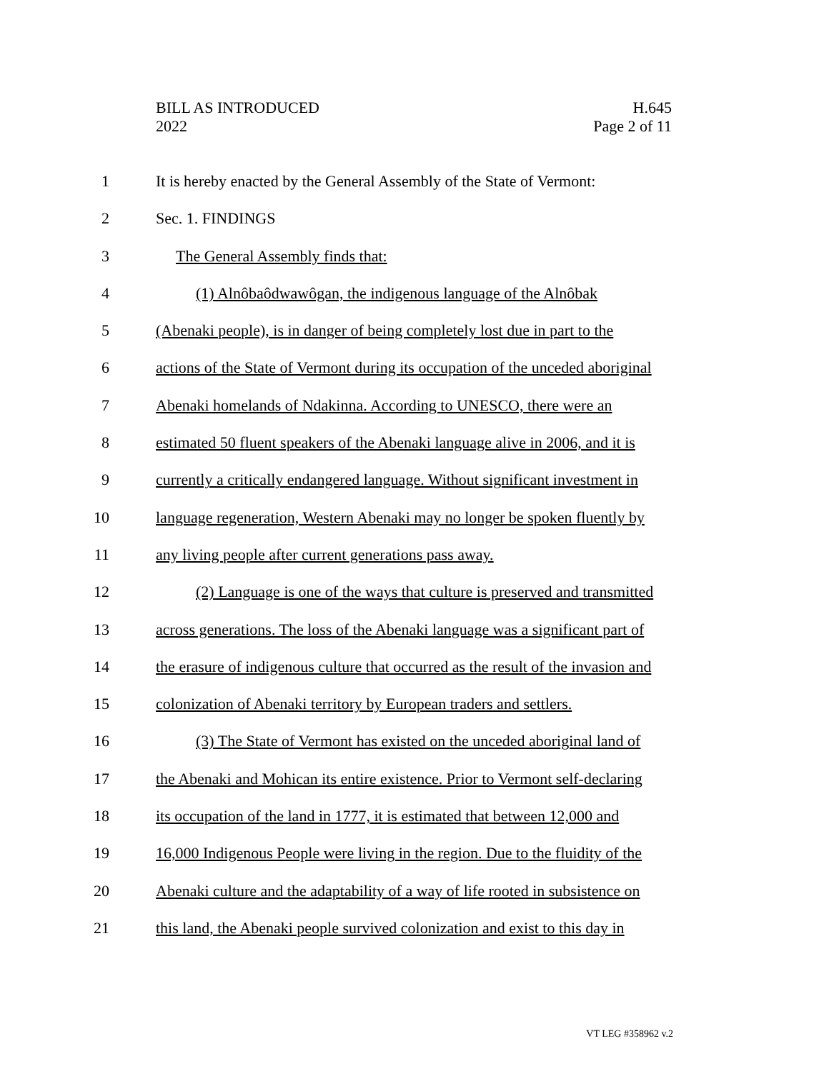BILL AS INTRODUCED
2022
H.645
Page 2 of 11
1 It is hereby enacted by the General Assembly of the State of Vermont:
2 Sec. 1. FINDINGS
3 The General Assembly finds that:
4 (1) Alnôbaôdwawôgan, the indigenous language of the Alnôbak
5 (Abenaki people), is in danger of being completely lost due in part to the
6 actions of the State of Vermont during its occupation of the unceded aboriginal
7 Abenaki homelands of Ndakinna. According to UNESCO, there were an
8 estimated 50 fluent speakers of the Abenaki language alive in 2006, and it is
9 currently a critically endangered language. Without significant investment in
10 language regeneration, Western Abenaki may no longer be spoken fluently by
11 any living people after current generations pass away.
12 (2) Language is one of the ways that culture is preserved and transmitted
13 across generations. The loss of the Abenaki language was a significant part of
14 the erasure of indigenous culture that occurred as the result of the invasion and
15 colonization of Abenaki territory by European traders and settlers.
16 (3) The State of Vermont has existed on the unceded aboriginal land of
17 the Abenaki and Mohican its entire existence. Prior to Vermont self-declaring
18 its occupation of the land in 1777, it is estimated that between 12,000 and
19 16,000 Indigenous People were living in the region. Due to the fluidity of the
20 Abenaki culture and the adaptability of a way of life rooted in subsistence on
21 this land, the Abenaki people survived colonization and exist to this day in
VT LEG #358962 v.2